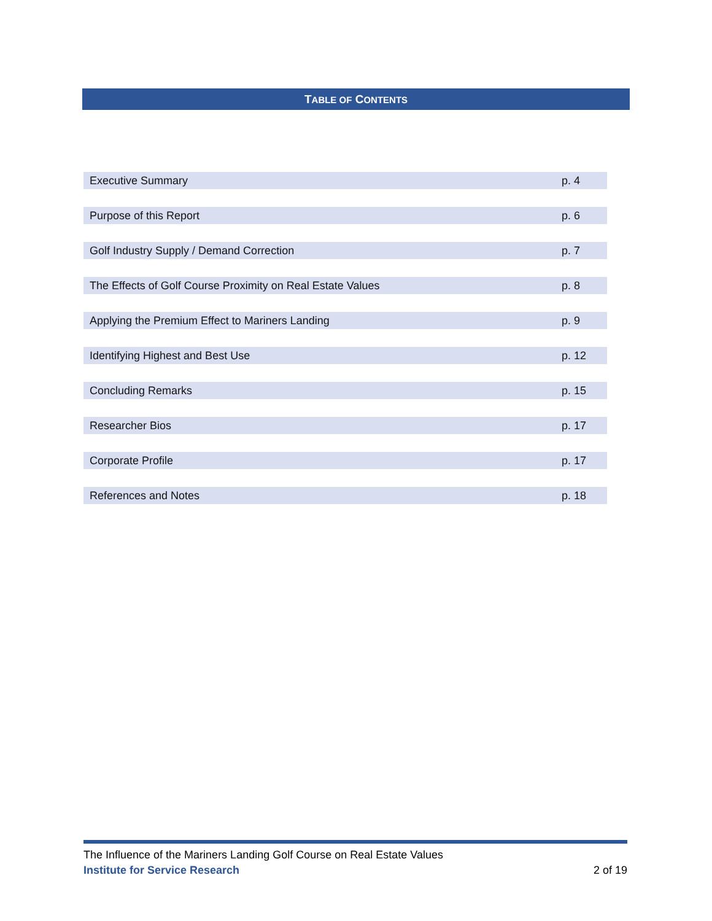TABLE OF CONTENTS
| Executive Summary | p. 4 |
| Purpose of this Report | p. 6 |
| Golf Industry Supply / Demand Correction | p. 7 |
| The Effects of Golf Course Proximity on Real Estate Values | p. 8 |
| Applying the Premium Effect to Mariners Landing | p. 9 |
| Identifying Highest and Best Use | p. 12 |
| Concluding Remarks | p. 15 |
| Researcher Bios | p. 17 |
| Corporate Profile | p. 17 |
| References and Notes | p. 18 |
The Influence of the Mariners Landing Golf Course on Real Estate Values
Institute for Service Research 2 of 19